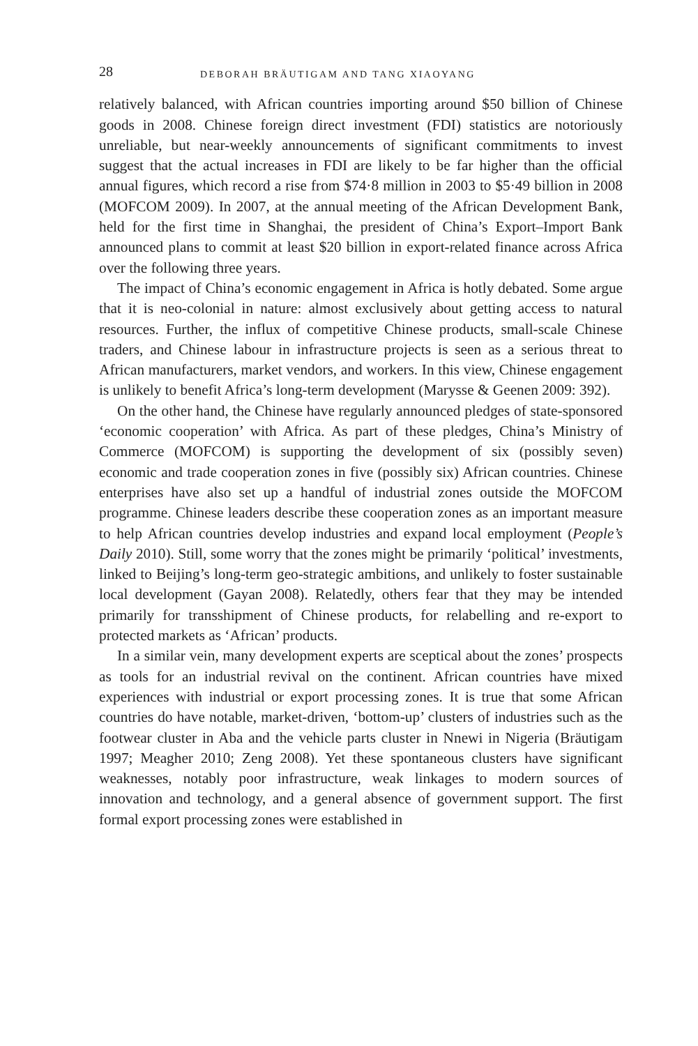28 DEBORAH BRÄUTIGAM AND TANG XIAOYANG
relatively balanced, with African countries importing around $50 billion of Chinese goods in 2008. Chinese foreign direct investment (FDI) statistics are notoriously unreliable, but near-weekly announcements of significant commitments to invest suggest that the actual increases in FDI are likely to be far higher than the official annual figures, which record a rise from $74·8 million in 2003 to $5·49 billion in 2008 (MOFCOM 2009). In 2007, at the annual meeting of the African Development Bank, held for the first time in Shanghai, the president of China’s Export–Import Bank announced plans to commit at least $20 billion in export-related finance across Africa over the following three years.
The impact of China’s economic engagement in Africa is hotly debated. Some argue that it is neo-colonial in nature: almost exclusively about getting access to natural resources. Further, the influx of competitive Chinese products, small-scale Chinese traders, and Chinese labour in infrastructure projects is seen as a serious threat to African manufacturers, market vendors, and workers. In this view, Chinese engagement is unlikely to benefit Africa’s long-term development (Marysse & Geenen 2009: 392).
On the other hand, the Chinese have regularly announced pledges of state-sponsored ‘economic cooperation’ with Africa. As part of these pledges, China’s Ministry of Commerce (MOFCOM) is supporting the development of six (possibly seven) economic and trade cooperation zones in five (possibly six) African countries. Chinese enterprises have also set up a handful of industrial zones outside the MOFCOM programme. Chinese leaders describe these cooperation zones as an important measure to help African countries develop industries and expand local employment (People’s Daily 2010). Still, some worry that the zones might be primarily ‘political’ investments, linked to Beijing’s long-term geo-strategic ambitions, and unlikely to foster sustainable local development (Gayan 2008). Relatedly, others fear that they may be intended primarily for transshipment of Chinese products, for relabelling and re-export to protected markets as ‘African’ products.
In a similar vein, many development experts are sceptical about the zones’ prospects as tools for an industrial revival on the continent. African countries have mixed experiences with industrial or export processing zones. It is true that some African countries do have notable, market-driven, ‘bottom-up’ clusters of industries such as the footwear cluster in Aba and the vehicle parts cluster in Nnewi in Nigeria (Bräutigam 1997; Meagher 2010; Zeng 2008). Yet these spontaneous clusters have significant weaknesses, notably poor infrastructure, weak linkages to modern sources of innovation and technology, and a general absence of government support. The first formal export processing zones were established in